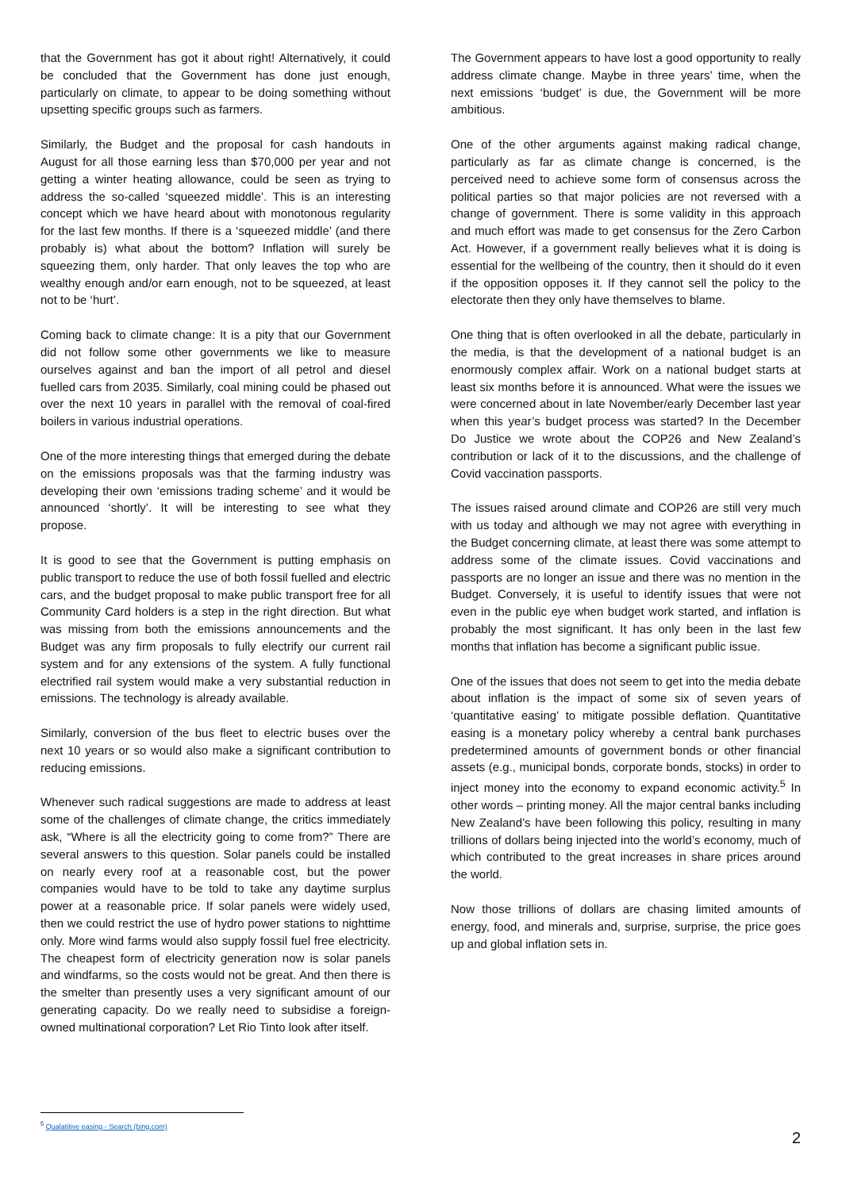that the Government has got it about right! Alternatively, it could be concluded that the Government has done just enough, particularly on climate, to appear to be doing something without upsetting specific groups such as farmers.
Similarly, the Budget and the proposal for cash handouts in August for all those earning less than $70,000 per year and not getting a winter heating allowance, could be seen as trying to address the so-called ‘squeezed middle’. This is an interesting concept which we have heard about with monotonous regularity for the last few months. If there is a ‘squeezed middle’ (and there probably is) what about the bottom? Inflation will surely be squeezing them, only harder. That only leaves the top who are wealthy enough and/or earn enough, not to be squeezed, at least not to be ‘hurt’.
Coming back to climate change: It is a pity that our Government did not follow some other governments we like to measure ourselves against and ban the import of all petrol and diesel fuelled cars from 2035. Similarly, coal mining could be phased out over the next 10 years in parallel with the removal of coal-fired boilers in various industrial operations.
One of the more interesting things that emerged during the debate on the emissions proposals was that the farming industry was developing their own ‘emissions trading scheme’ and it would be announced ‘shortly’. It will be interesting to see what they propose.
It is good to see that the Government is putting emphasis on public transport to reduce the use of both fossil fuelled and electric cars, and the budget proposal to make public transport free for all Community Card holders is a step in the right direction. But what was missing from both the emissions announcements and the Budget was any firm proposals to fully electrify our current rail system and for any extensions of the system. A fully functional electrified rail system would make a very substantial reduction in emissions. The technology is already available.
Similarly, conversion of the bus fleet to electric buses over the next 10 years or so would also make a significant contribution to reducing emissions.
Whenever such radical suggestions are made to address at least some of the challenges of climate change, the critics immediately ask, “Where is all the electricity going to come from?” There are several answers to this question. Solar panels could be installed on nearly every roof at a reasonable cost, but the power companies would have to be told to take any daytime surplus power at a reasonable price. If solar panels were widely used, then we could restrict the use of hydro power stations to nighttime only. More wind farms would also supply fossil fuel free electricity. The cheapest form of electricity generation now is solar panels and windfarms, so the costs would not be great. And then there is the smelter than presently uses a very significant amount of our generating capacity. Do we really need to subsidise a foreign-owned multinational corporation? Let Rio Tinto look after itself.
The Government appears to have lost a good opportunity to really address climate change. Maybe in three years’ time, when the next emissions ‘budget’ is due, the Government will be more ambitious.
One of the other arguments against making radical change, particularly as far as climate change is concerned, is the perceived need to achieve some form of consensus across the political parties so that major policies are not reversed with a change of government. There is some validity in this approach and much effort was made to get consensus for the Zero Carbon Act. However, if a government really believes what it is doing is essential for the wellbeing of the country, then it should do it even if the opposition opposes it. If they cannot sell the policy to the electorate then they only have themselves to blame.
One thing that is often overlooked in all the debate, particularly in the media, is that the development of a national budget is an enormously complex affair. Work on a national budget starts at least six months before it is announced. What were the issues we were concerned about in late November/early December last year when this year’s budget process was started? In the December Do Justice we wrote about the COP26 and New Zealand’s contribution or lack of it to the discussions, and the challenge of Covid vaccination passports.
The issues raised around climate and COP26 are still very much with us today and although we may not agree with everything in the Budget concerning climate, at least there was some attempt to address some of the climate issues. Covid vaccinations and passports are no longer an issue and there was no mention in the Budget. Conversely, it is useful to identify issues that were not even in the public eye when budget work started, and inflation is probably the most significant. It has only been in the last few months that inflation has become a significant public issue.
One of the issues that does not seem to get into the media debate about inflation is the impact of some six of seven years of ‘quantitative easing’ to mitigate possible deflation. Quantitative easing is a monetary policy whereby a central bank purchases predetermined amounts of government bonds or other financial assets (e.g., municipal bonds, corporate bonds, stocks) in order to inject money into the economy to expand economic activity.<sup>5</sup> In other words – printing money. All the major central banks including New Zealand’s have been following this policy, resulting in many trillions of dollars being injected into the world’s economy, much of which contributed to the great increases in share prices around the world.
Now those trillions of dollars are chasing limited amounts of energy, food, and minerals and, surprise, surprise, the price goes up and global inflation sets in.
<sup>5</sup> Qualatitive easing - Search (bing.com)
2